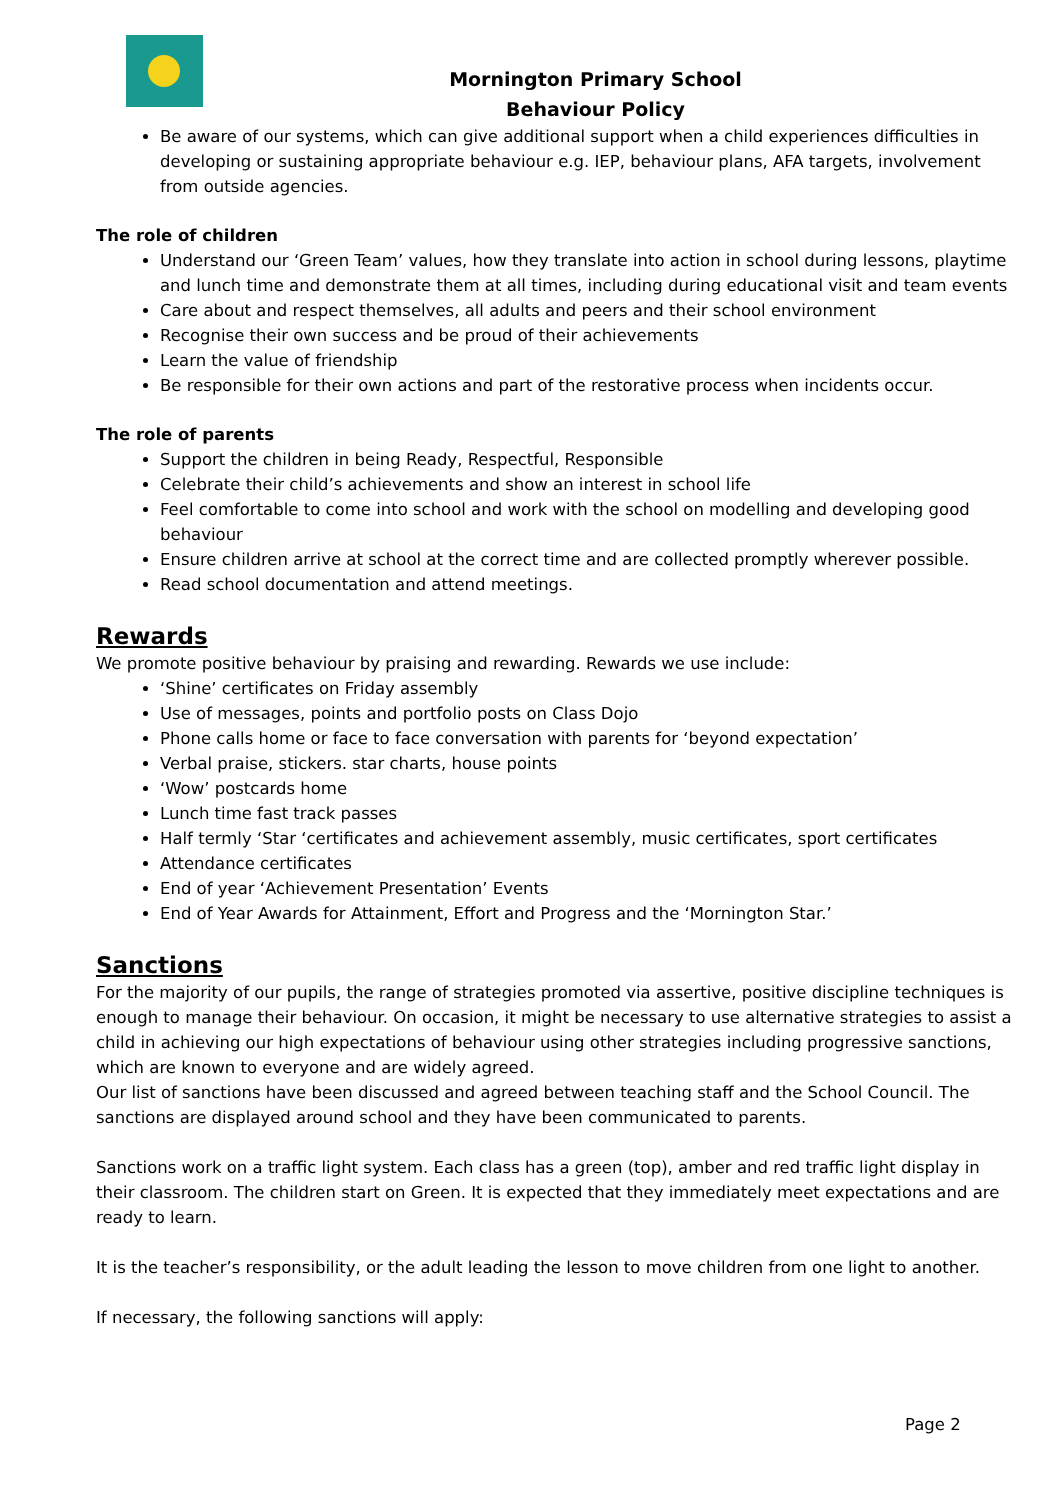Mornington Primary School
Behaviour Policy
Be aware of our systems, which can give additional support when a child experiences difficulties in developing or sustaining appropriate behaviour e.g. IEP, behaviour plans, AFA targets, involvement from outside agencies.
The role of children
Understand our ‘Green Team’ values, how they translate into action in school during lessons, playtime and lunch time and demonstrate them at all times, including during educational visit and team events
Care about and respect themselves, all adults and peers and their school environment
Recognise their own success and be proud of their achievements
Learn the value of friendship
Be responsible for their own actions and part of the restorative process when incidents occur.
The role of parents
Support the children in being Ready, Respectful, Responsible
Celebrate their child’s achievements and show an interest in school life
Feel comfortable to come into school and work with the school on modelling and developing good behaviour
Ensure children arrive at school at the correct time and are collected promptly wherever possible.
Read school documentation and attend meetings.
Rewards
We promote positive behaviour by praising and rewarding. Rewards we use include:
‘Shine’ certificates on Friday assembly
Use of messages, points and portfolio posts on Class Dojo
Phone calls home or face to face conversation with parents for ‘beyond expectation’
Verbal praise, stickers. star charts, house points
‘Wow’ postcards home
Lunch time fast track passes
Half termly ‘Star ‘certificates and achievement assembly, music certificates, sport certificates
Attendance certificates
End of year ‘Achievement Presentation’ Events
End of Year Awards for Attainment, Effort and Progress and the ‘Mornington Star.’
Sanctions
For the majority of our pupils, the range of strategies promoted via assertive, positive discipline techniques is enough to manage their behaviour. On occasion, it might be necessary to use alternative strategies to assist a child in achieving our high expectations of behaviour using other strategies including progressive sanctions, which are known to everyone and are widely agreed.
Our list of sanctions have been discussed and agreed between teaching staff and the School Council. The sanctions are displayed around school and they have been communicated to parents.
Sanctions work on a traffic light system. Each class has a green (top), amber and red traffic light display in their classroom. The children start on Green. It is expected that they immediately meet expectations and are ready to learn.
It is the teacher’s responsibility, or the adult leading the lesson to move children from one light to another.
If necessary, the following sanctions will apply:
Page 2